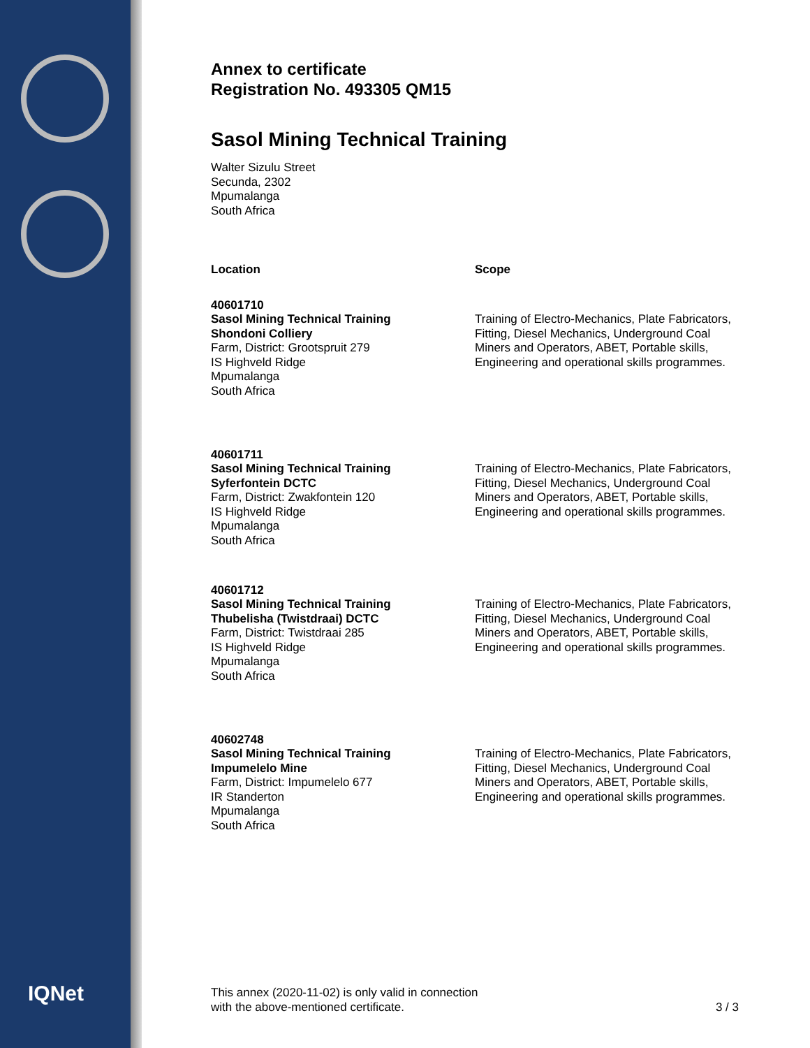IQNet
Annex to certificate
Registration No. 493305 QM15
Sasol Mining Technical Training
Walter Sizulu Street
Secunda, 2302
Mpumalanga
South Africa
Location Scope
40601710
Sasol Mining Technical Training
Shondoni Colliery
Farm, District: Grootspruit 279
IS Highveld Ridge
Mpumalanga
South Africa
Training of Electro-Mechanics, Plate Fabricators, Fitting, Diesel Mechanics, Underground Coal Miners and Operators, ABET, Portable skills, Engineering and operational skills programmes.
40601711
Sasol Mining Technical Training
Syferfontein DCTC
Farm, District: Zwakfontein 120
IS Highveld Ridge
Mpumalanga
South Africa
Training of Electro-Mechanics, Plate Fabricators, Fitting, Diesel Mechanics, Underground Coal Miners and Operators, ABET, Portable skills, Engineering and operational skills programmes.
40601712
Sasol Mining Technical Training
Thubelisha (Twistdraai) DCTC
Farm, District: Twistdraai 285
IS Highveld Ridge
Mpumalanga
South Africa
Training of Electro-Mechanics, Plate Fabricators, Fitting, Diesel Mechanics, Underground Coal Miners and Operators, ABET, Portable skills, Engineering and operational skills programmes.
40602748
Sasol Mining Technical Training
Impumelelo Mine
Farm, District: Impumelelo 677
IR Standerton
Mpumalanga
South Africa
Training of Electro-Mechanics, Plate Fabricators, Fitting, Diesel Mechanics, Underground Coal Miners and Operators, ABET, Portable skills, Engineering and operational skills programmes.
This annex (2020-11-02) is only valid in connection
with the above-mentioned certificate. 3 / 3